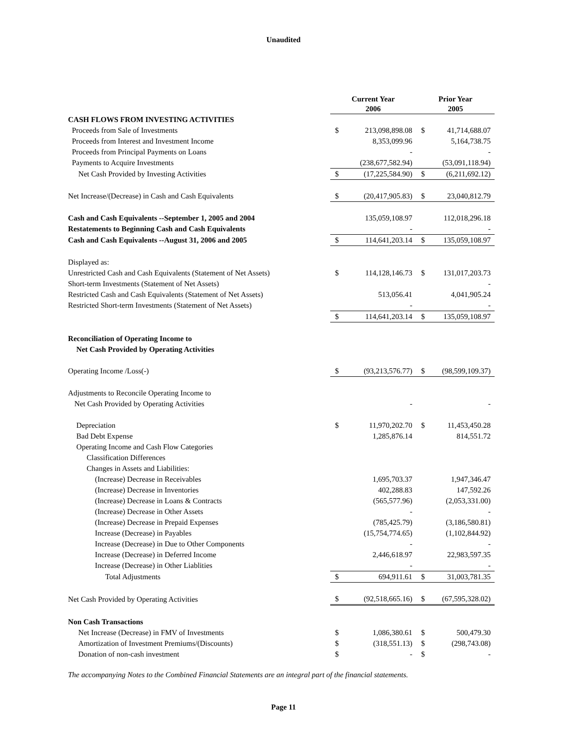Unaudited
| | Current Year 2006 | | Prior Year 2005 | |
| CASH FLOWS FROM INVESTING ACTIVITIES | | | | |
| Proceeds from Sale of Investments | $ | 213,098,898.08 | $ | 41,714,688.07 |
| Proceeds from Interest and Investment Income | | 8,353,099.96 | | 5,164,738.75 |
| Proceeds from Principal Payments on Loans | | - | | - |
| Payments to Acquire Investments | | (238,677,582.94) | | (53,091,118.94) |
| Net Cash Provided by Investing Activities | $ | (17,225,584.90) | $ | (6,211,692.12) |
| Net Increase/(Decrease) in Cash and Cash Equivalents | $ | (20,417,905.83) | $ | 23,040,812.79 |
| Cash and Cash Equivalents --September 1, 2005 and 2004 | | 135,059,108.97 | | 112,018,296.18 |
| Restatements to Beginning Cash and Cash Equivalents | | - | | - |
| Cash and Cash Equivalents --August 31, 2006 and 2005 | $ | 114,641,203.14 | $ | 135,059,108.97 |
| Displayed as: | | | | |
| Unrestricted Cash and Cash Equivalents (Statement of Net Assets) | $ | 114,128,146.73 | $ | 131,017,203.73 |
| Short-term Investments (Statement of Net Assets) | | | | - |
| Restricted Cash and Cash Equivalents (Statement of Net Assets) | | 513,056.41 | | 4,041,905.24 |
| Restricted Short-term Investments (Statement of Net Assets) | | - | | - |
| | $ | 114,641,203.14 | $ | 135,059,108.97 |
| Reconciliation of Operating Income to | | | | |
| Net Cash Provided by Operating Activities | | | | |
| Operating Income /Loss(-) | $ | (93,213,576.77) | $ | (98,599,109.37) |
| Adjustments to Reconcile Operating Income to | | | | |
| Net Cash Provided by Operating Activities | | - | | - |
| Depreciation | $ | 11,970,202.70 | $ | 11,453,450.28 |
| Bad Debt Expense | | 1,285,876.14 | | 814,551.72 |
| Operating Income and Cash Flow Categories | | | | |
| Classification Differences | | | | |
| Changes in Assets and Liabilities: | | | | |
| (Increase) Decrease in Receivables | | 1,695,703.37 | | 1,947,346.47 |
| (Increase) Decrease in Inventories | | 402,288.83 | | 147,592.26 |
| (Increase) Decrease in Loans & Contracts | | (565,577.96) | | (2,053,331.00) |
| (Increase) Decrease in Other Assets | | - | | - |
| (Increase) Decrease in Prepaid Expenses | | (785,425.79) | | (3,186,580.81) |
| Increase (Decrease) in Payables | | (15,754,774.65) | | (1,102,844.92) |
| Increase (Decrease) in Due to Other Components | | - | | - |
| Increase (Decrease) in Deferred Income | | 2,446,618.97 | | 22,983,597.35 |
| Increase (Decrease) in Other Liablities | | - | | - |
| Total Adjustments | $ | 694,911.61 | $ | 31,003,781.35 |
| Net Cash Provided by Operating Activities | $ | (92,518,665.16) | $ | (67,595,328.02) |
| Non Cash Transactions | | | | |
| Net Increase (Decrease) in FMV of Investments | $ | 1,086,380.61 | $ | 500,479.30 |
| Amortization of Investment Premiums/(Discounts) | $ | (318,551.13) | $ | (298,743.08) |
| Donation of non-cash investment | $ | - | $ | - |
The accompanying Notes to the Combined Financial Statements are an integral part of the financial statements.
Page 11